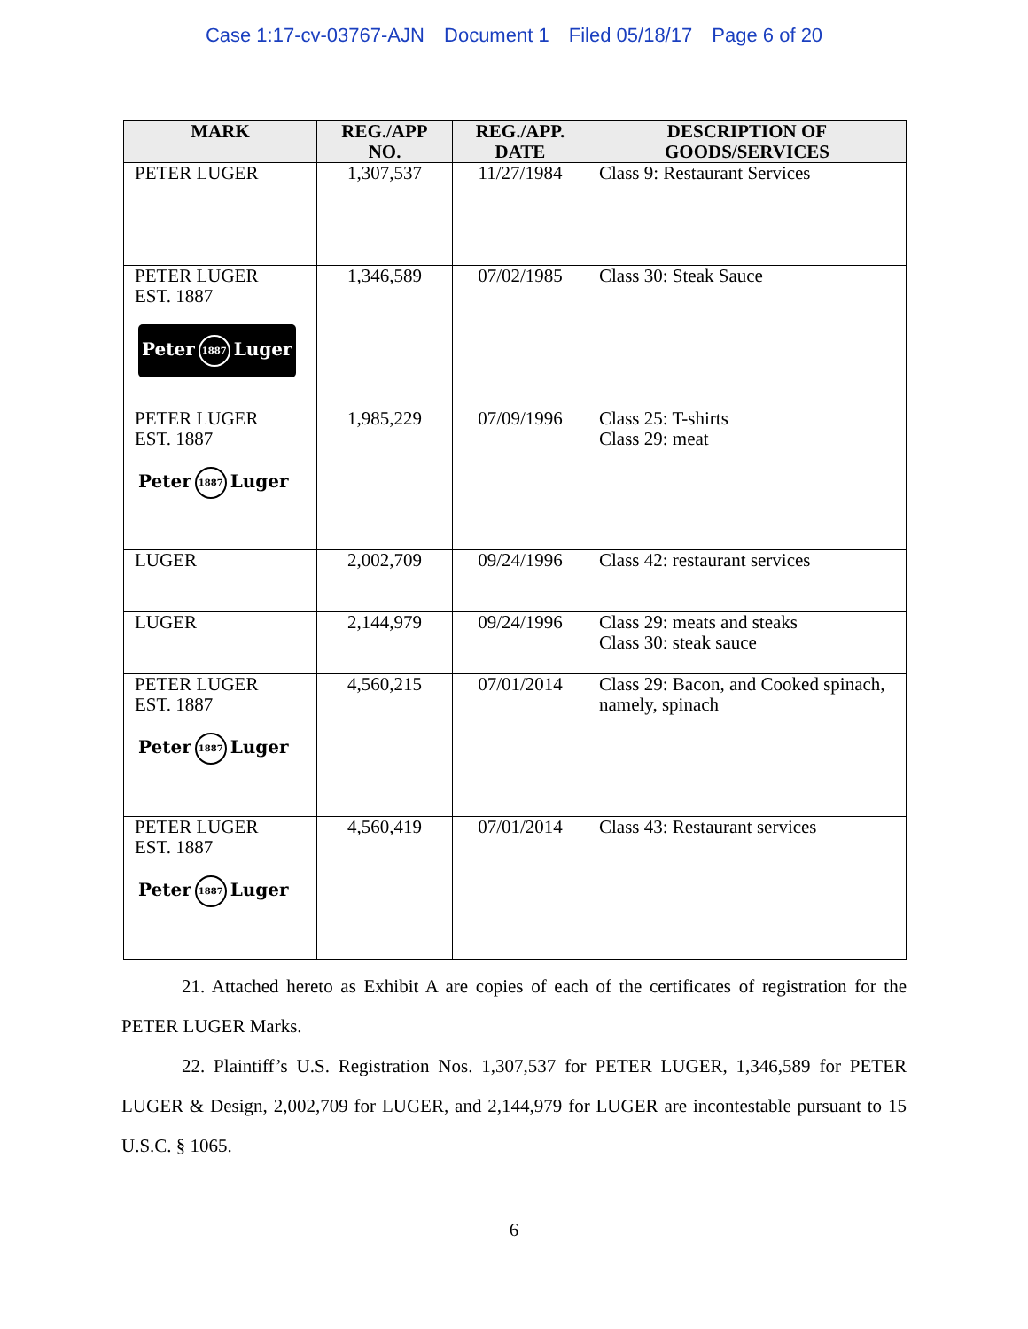Case 1:17-cv-03767-AJN Document 1 Filed 05/18/17 Page 6 of 20
| MARK | REG./APP NO. | REG./APP. DATE | DESCRIPTION OF GOODS/SERVICES |
| --- | --- | --- | --- |
| PETER LUGER | 1,307,537 | 11/27/1984 | Class 9: Restaurant Services |
| PETER LUGER EST. 1887 Peter 1887 Luger | 1,346,589 | 07/02/1985 | Class 30: Steak Sauce |
| PETER LUGER EST. 1887 Peter 1887 Luger | 1,985,229 | 07/09/1996 | Class 25: T-shirts Class 29: meat |
| LUGER | 2,002,709 | 09/24/1996 | Class 42: restaurant services |
| LUGER | 2,144,979 | 09/24/1996 | Class 29: meats and steaks Class 30: steak sauce |
| PETER LUGER EST. 1887 Peter 1887 Luger | 4,560,215 | 07/01/2014 | Class 29: Bacon, and Cooked spinach, namely, spinach |
| PETER LUGER EST. 1887 Peter 1887 Luger | 4,560,419 | 07/01/2014 | Class 43: Restaurant services |
21. Attached hereto as Exhibit A are copies of each of the certificates of registration for the PETER LUGER Marks.
22. Plaintiff’s U.S. Registration Nos. 1,307,537 for PETER LUGER, 1,346,589 for PETER LUGER & Design, 2,002,709 for LUGER, and 2,144,979 for LUGER are incontestable pursuant to 15 U.S.C. § 1065.
6